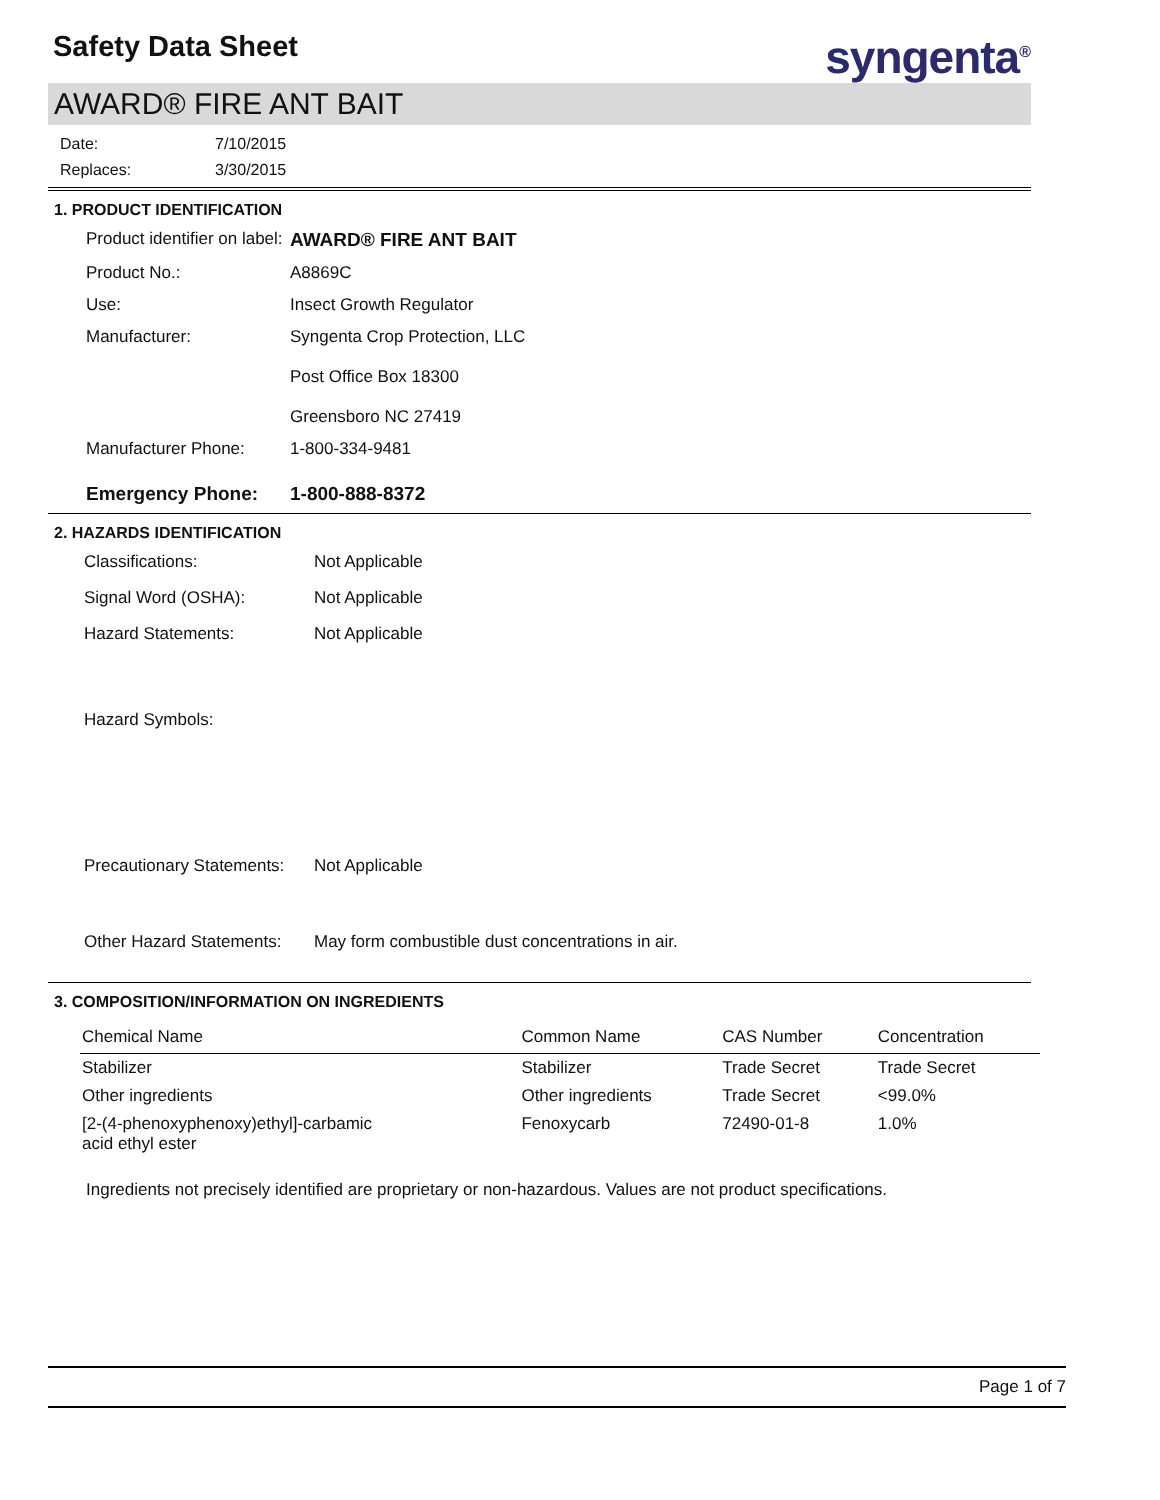syngenta<sup>®</sup>
Safety Data Sheet
AWARD® FIRE ANT BAIT
Date: 7/10/2015 Replaces: 3/30/2015
1. PRODUCT IDENTIFICATION
Product identifier on label: AWARD® FIRE ANT BAIT Product No.: A8869C Use: Insect Growth Regulator Manufacturer: Syngenta Crop Protection, LLC
Post Office Box 18300
Greensboro NC 27419 Manufacturer Phone: 1-800-334-9481 Emergency Phone: 1-800-888-8372
2. HAZARDS IDENTIFICATION
Classifications: Not Applicable Signal Word (OSHA): Not Applicable Hazard Statements: Not Applicable Hazard Symbols: Precautionary Statements: Not Applicable Other Hazard Statements: May form combustible dust concentrations in air.
3. COMPOSITION/INFORMATION ON INGREDIENTS
| Chemical Name | Common Name | CAS Number | Concentration |
| --- | --- | --- | --- |
| Stabilizer | Stabilizer | Trade Secret | Trade Secret |
| Other ingredients | Other ingredients | Trade Secret | <99.0% |
| [2-(4-phenoxyphenoxy)ethyl]-carbamic acid ethyl ester | Fenoxycarb | 72490-01-8 | 1.0% |
Ingredients not precisely identified are proprietary or non-hazardous. Values are not product specifications.
Page 1 of 7